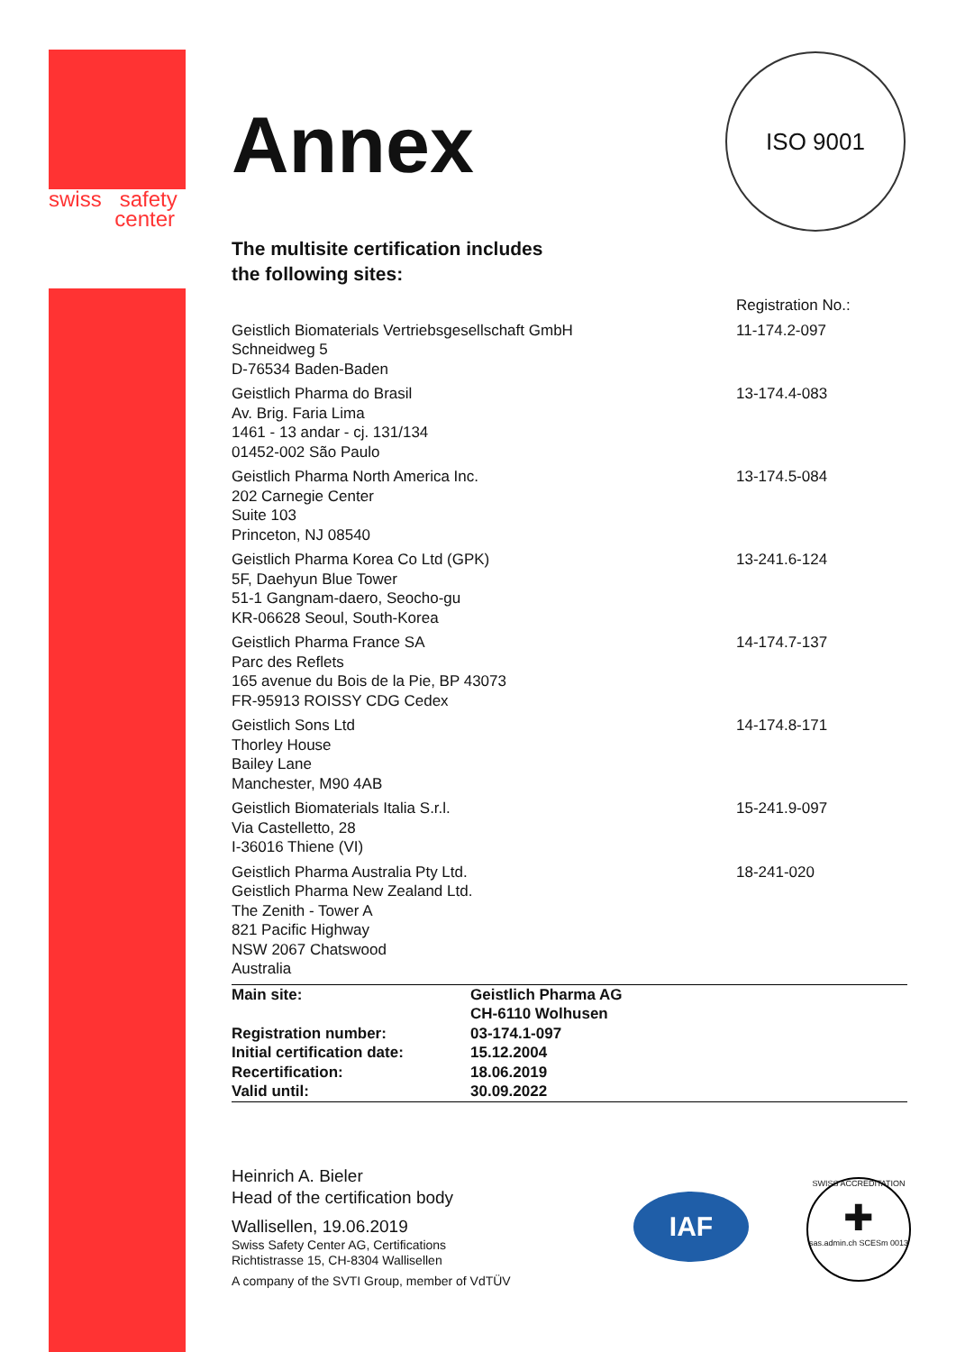swiss safety
center
ISO 9001
Annex
The multisite certification includes
the following sites:
| | Registration No.: |
| Geistlich Biomaterials Vertriebsgesellschaft GmbH Schneidweg 5 D-76534 Baden-Baden | 11-174.2-097 |
| Geistlich Pharma do Brasil Av. Brig. Faria Lima 1461 - 13 andar - cj. 131/134 01452-002 São Paulo | 13-174.4-083 |
| Geistlich Pharma North America Inc. 202 Carnegie Center Suite 103 Princeton, NJ 08540 | 13-174.5-084 |
| Geistlich Pharma Korea Co Ltd (GPK) 5F, Daehyun Blue Tower 51-1 Gangnam-daero, Seocho-gu KR-06628 Seoul, South-Korea | 13-241.6-124 |
| Geistlich Pharma France SA Parc des Reflets 165 avenue du Bois de la Pie, BP 43073 FR-95913 ROISSY CDG Cedex | 14-174.7-137 |
| Geistlich Sons Ltd Thorley House Bailey Lane Manchester, M90 4AB | 14-174.8-171 |
| Geistlich Biomaterials Italia S.r.l. Via Castelletto, 28 I-36016 Thiene (VI) | 15-241.9-097 |
| Geistlich Pharma Australia Pty Ltd. Geistlich Pharma New Zealand Ltd. The Zenith - Tower A 821 Pacific Highway NSW 2067 Chatswood Australia | 18-241-020 |
| Main site: | Geistlich Pharma AG CH-6110 Wolhusen |
| Registration number: | 03-174.1-097 |
| Initial certification date: | 15.12.2004 |
| Recertification: | 18.06.2019 |
| Valid until: | 30.09.2022 |
Heinrich A. Bieler
Head of the certification body
Wallisellen, 19.06.2019
Swiss Safety Center AG, Certifications
Richtistrasse 15, CH-8304 Wallisellen
A company of the SVTI Group, member of VdTÜV
IAF
SWISS ACCREDITATION
✚
sas.admin.ch SCESm 0013